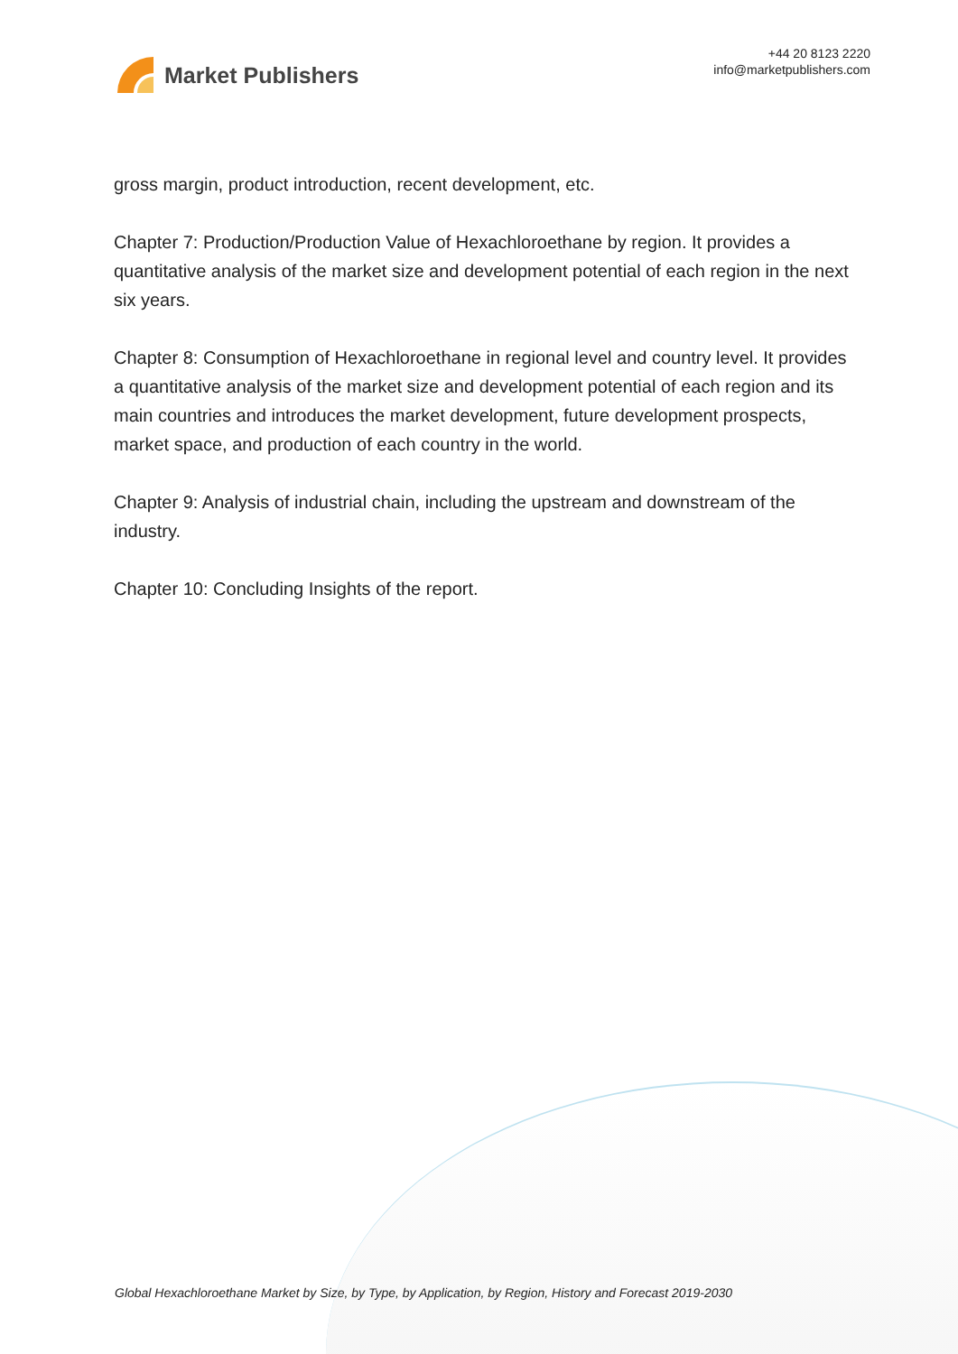Market Publishers
+44 20 8123 2220
info@marketpublishers.com
gross margin, product introduction, recent development, etc.
Chapter 7: Production/Production Value of Hexachloroethane by region. It provides a quantitative analysis of the market size and development potential of each region in the next six years.
Chapter 8: Consumption of Hexachloroethane in regional level and country level. It provides a quantitative analysis of the market size and development potential of each region and its main countries and introduces the market development, future development prospects, market space, and production of each country in the world.
Chapter 9: Analysis of industrial chain, including the upstream and downstream of the industry.
Chapter 10: Concluding Insights of the report.
Global Hexachloroethane Market by Size, by Type, by Application, by Region, History and Forecast 2019-2030